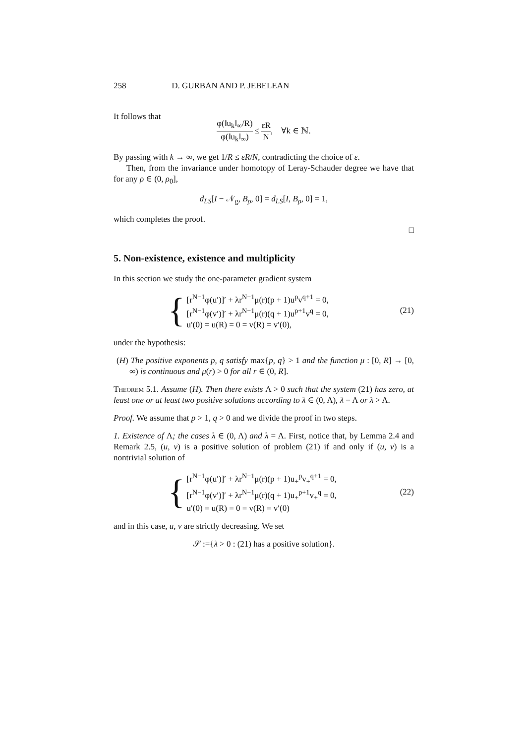258 D. GURBAN AND P. JEBELEAN
It follows that
φ(‖u<sub>k</sub>‖<sub>∞</sub>/R) φ(‖u<sub>k</sub>‖<sub>∞</sub>) ≤ εR N, ∀k ∈ ℕ.
By passing with k → ∞, we get 1/R ≤ εR/N, contradicting the choice of ε.
Then, from the invariance under homotopy of Leray-Schauder degree we have that for any ρ ∈ (0, ρ<sub>0</sub>],
d<sub>LS</sub>[I − 𝒩<sub>g</sub>, B<sub>ρ</sub>, 0] = d<sub>LS</sub>[I, B<sub>ρ</sub>, 0] = 1,
which completes the proof.
□
5. Non-existence, existence and multiplicity
In this section we study the one-parameter gradient system
{
[r<sup>N−1</sup>φ(u′)]′ + λr<sup>N−1</sup>μ(r)(p + 1)u<sup>p</sup>v<sup>q+1</sup> = 0,
[r<sup>N−1</sup>φ(v′)]′ + λr<sup>N−1</sup>μ(r)(q + 1)u<sup>p+1</sup>v<sup>q</sup> = 0,
u′(0) = u(R) = 0 = v(R) = v′(0),
(21)
under the hypothesis:
(H) The positive exponents p, q satisfy max{p, q} > 1 and the function μ : [0, R] → [0, ∞) is continuous and μ(r) > 0 for all r ∈ (0, R].
Theorem 5.1. Assume (H). Then there exists Λ > 0 such that the system (21) has zero, at least one or at least two positive solutions according to λ ∈ (0, Λ), λ = Λ or λ > Λ.
Proof. We assume that p > 1, q > 0 and we divide the proof in two steps.
1. Existence of Λ; the cases λ ∈ (0, Λ) and λ = Λ. First, notice that, by Lemma 2.4 and Remark 2.5, (u, v) is a positive solution of problem (21) if and only if (u, v) is a nontrivial solution of
{
[r<sup>N−1</sup>φ(u′)]′ + λr<sup>N−1</sup>μ(r)(p + 1)u<sub>+</sub><sup>p</sup>v<sub>+</sub><sup>q+1</sup> = 0,
[r<sup>N−1</sup>φ(v′)]′ + λr<sup>N−1</sup>μ(r)(q + 1)u<sub>+</sub><sup>p+1</sup>v<sub>+</sub><sup>q</sup> = 0,
u′(0) = u(R) = 0 = v(R) = v′(0)
(22)
and in this case, u, v are strictly decreasing. We set
𝒮 :={λ > 0 : (21) has a positive solution}.